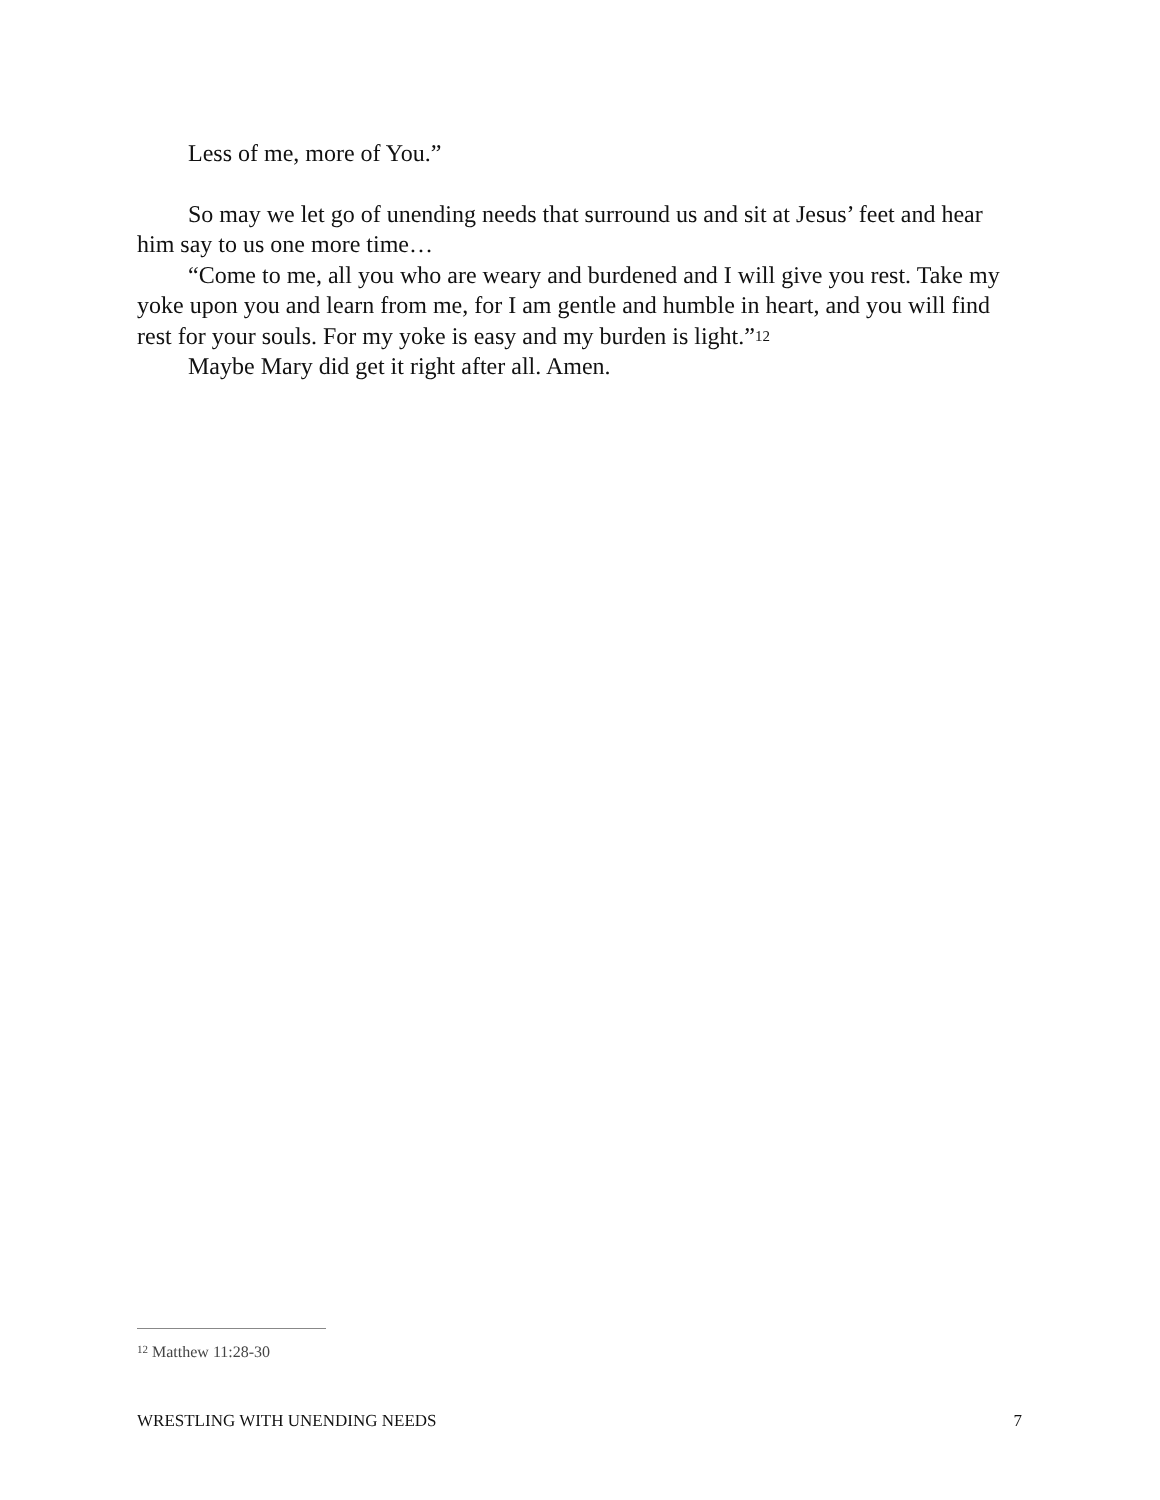Less of me, more of You.”
So may we let go of unending needs that surround us and sit at Jesus’ feet and hear him say to us one more time…
“Come to me, all you who are weary and burdened and I will give you rest. Take my yoke upon you and learn from me, for I am gentle and humble in heart, and you will find rest for your souls. For my yoke is easy and my burden is light.”<sup>12</sup>
Maybe Mary did get it right after all. Amen.
<sup>12</sup> Matthew 11:28-30
WRESTLING WITH UNENDING NEEDS 7